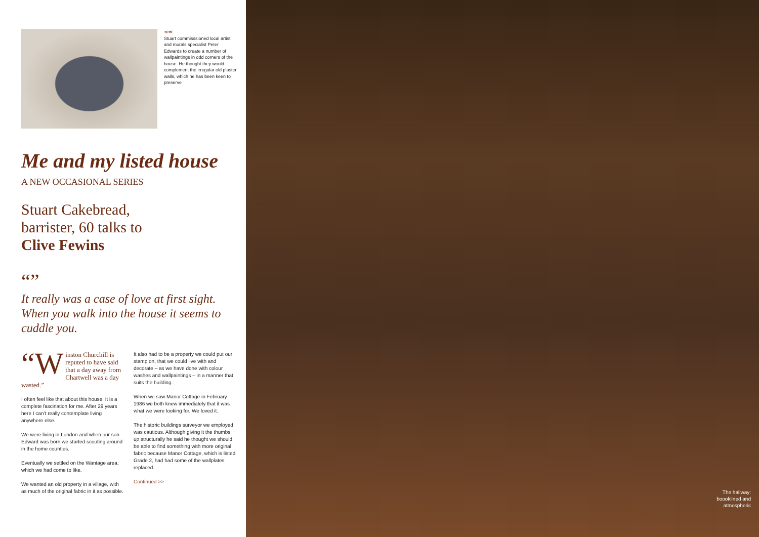⊲≪
Stuart commisssioned local artist and murals specialist Peter Edwards to create a number of wallpaintings in odd corners of the house. He thought they would complement the irregular old plaster walls, which he has been keen to preserve
Me and my listed house
A NEW OCCASIONAL SERIES
Stuart Cakebread,
barrister, 60 talks to
Clive Fewins
“”
It really was a case of love at first sight. When you walk into the house it seems to cuddle you.
“W inston Churchill is reputed to have said that a day away from Chartwell was a day wasted.”
I often feel like that about this house. It is a complete fascination for me. After 29 years here I can’t really contemplate living anywhere else.
We were living in London and when our son Edward was born we started scouting around in the home counties.
Eventually we settled on the Wantage area, which we had come to like.
We wanted an old property in a village, with as much of the original fabric in it as possible.
It also had to be a property we could put our stamp on, that we could live with and decorate – as we have done with colour washes and wallpaintings – in a manner that suits the building.
When we saw Manor Cottage in February 1986 we both knew immediately that it was what we were looking for. We loved it.
The historic buildings surveyor we employed was cautious. Although giving it the thumbs up structurally he said he thought we should be able to find something with more original fabric because Manor Cottage, which is listed Grade 2, had had some of the wallplates replaced.
Continued >>
The hallway:
boooklined and
atmospheric